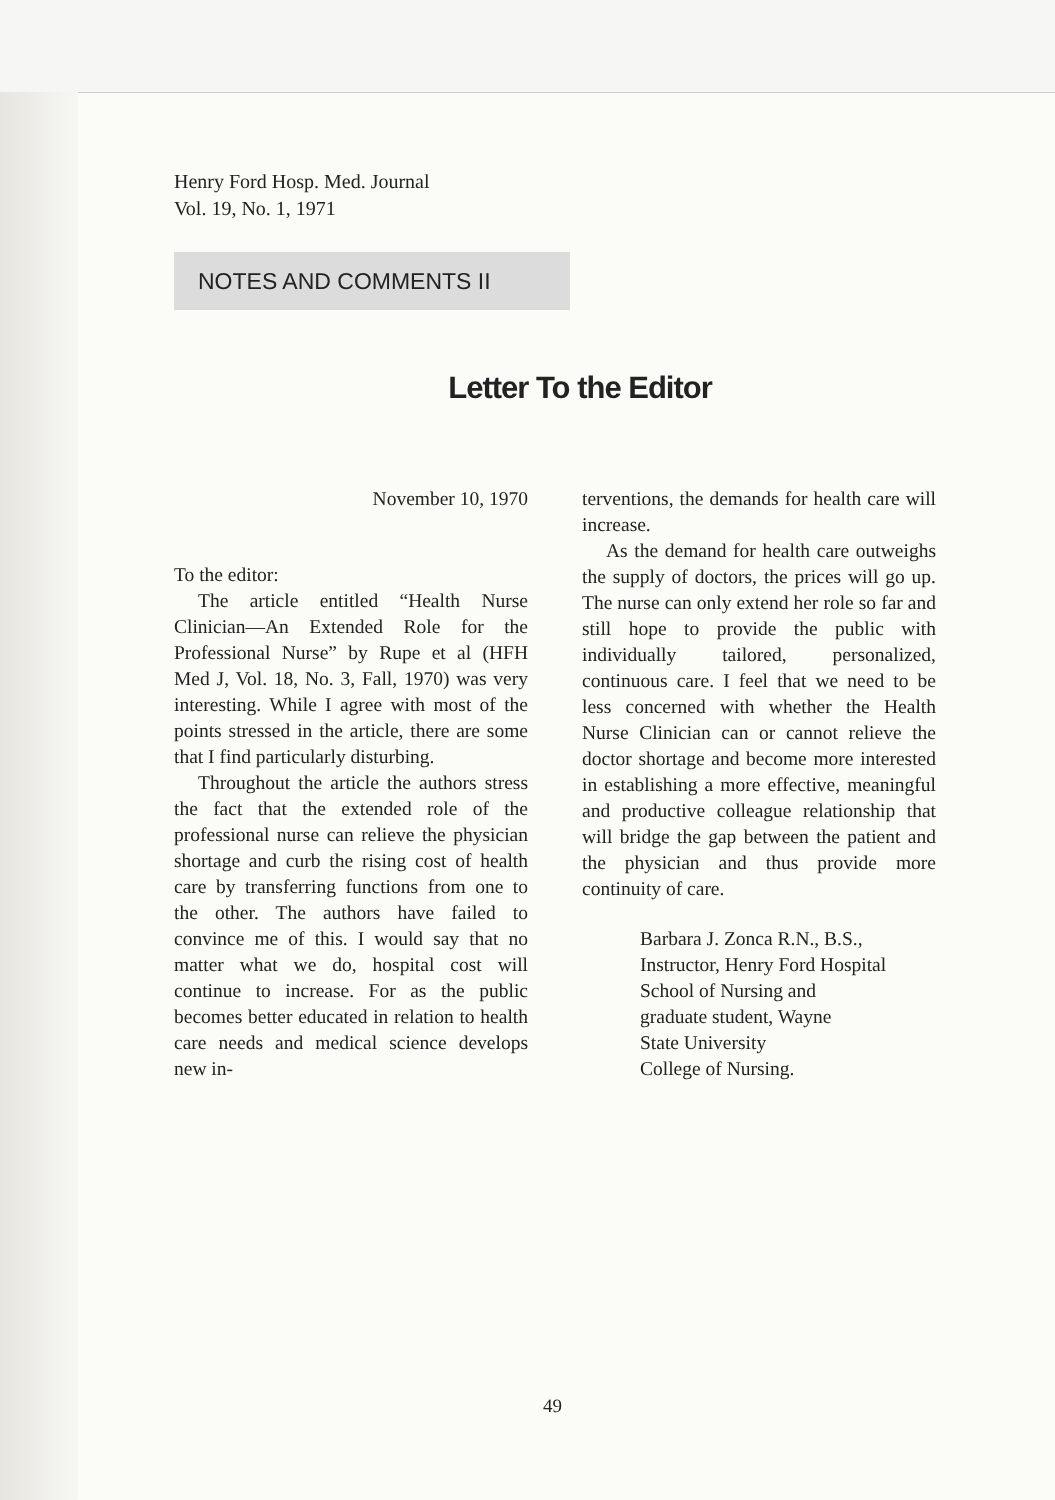Henry Ford Hosp. Med. Journal
Vol. 19, No. 1, 1971
NOTES AND COMMENTS II
Letter To the Editor
November 10, 1970
To the editor:
The article entitled “Health Nurse Clinician—An Extended Role for the Professional Nurse” by Rupe et al (HFH Med J, Vol. 18, No. 3, Fall, 1970) was very interesting. While I agree with most of the points stressed in the article, there are some that I find particularly disturbing.
Throughout the article the authors stress the fact that the extended role of the professional nurse can relieve the physician shortage and curb the rising cost of health care by transferring functions from one to the other. The authors have failed to convince me of this. I would say that no matter what we do, hospital cost will continue to increase. For as the public becomes better educated in relation to health care needs and medical science develops new in-
terventions, the demands for health care will increase.
As the demand for health care outweighs the supply of doctors, the prices will go up. The nurse can only extend her role so far and still hope to provide the public with individually tailored, personalized, continuous care. I feel that we need to be less concerned with whether the Health Nurse Clinician can or cannot relieve the doctor shortage and become more interested in establishing a more effective, meaningful and productive colleague relationship that will bridge the gap between the patient and the physician and thus provide more continuity of care.
Barbara J. Zonca R.N., B.S.,
Instructor, Henry Ford Hospital
School of Nursing and
graduate student, Wayne
State University
College of Nursing.
49